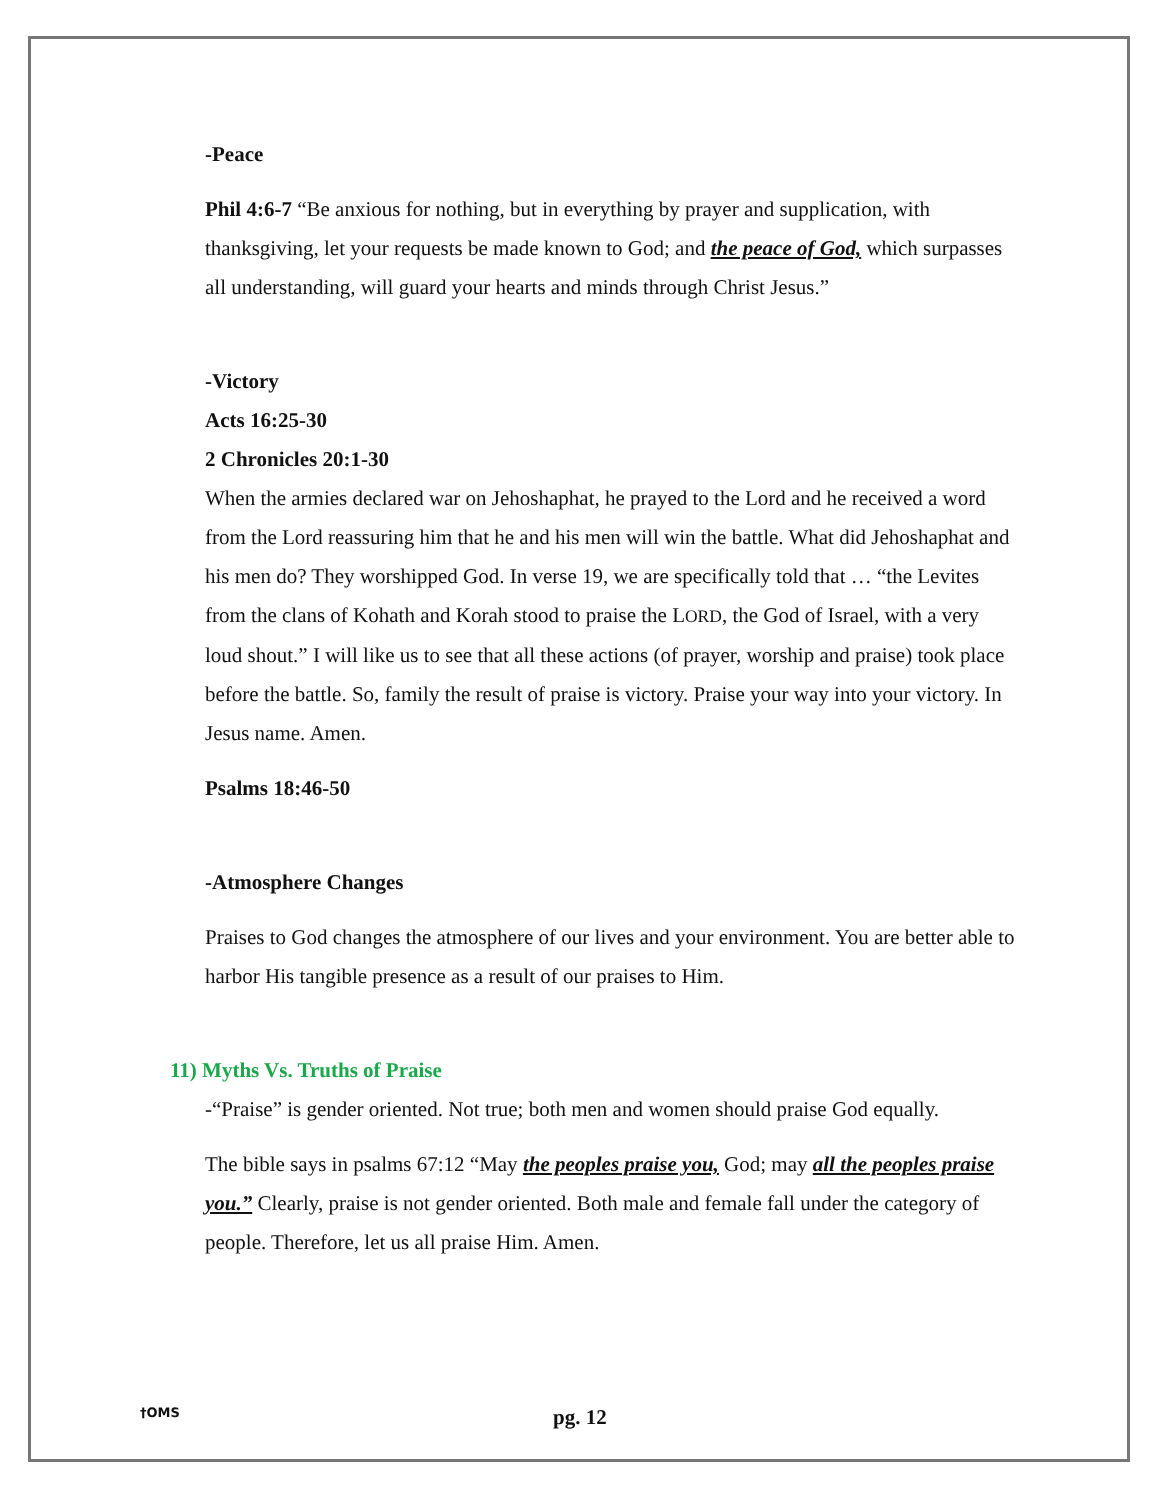-Peace
Phil 4:6-7 “Be anxious for nothing, but in everything by prayer and supplication, with thanksgiving, let your requests be made known to God; and the peace of God, which surpasses all understanding, will guard your hearts and minds through Christ Jesus.”
-Victory
Acts 16:25-30
2 Chronicles 20:1-30
When the armies declared war on Jehoshaphat, he prayed to the Lord and he received a word from the Lord reassuring him that he and his men will win the battle. What did Jehoshaphat and his men do? They worshipped God. In verse 19, we are specifically told that … “the Levites from the clans of Kohath and Korah stood to praise the LORD, the God of Israel, with a very loud shout.” I will like us to see that all these actions (of prayer, worship and praise) took place before the battle. So, family the result of praise is victory. Praise your way into your victory. In Jesus name. Amen.
Psalms 18:46-50
-Atmosphere Changes
Praises to God changes the atmosphere of our lives and your environment. You are better able to harbor His tangible presence as a result of our praises to Him.
11) Myths Vs. Truths of Praise
-“Praise” is gender oriented. Not true; both men and women should praise God equally.
The bible says in psalms 67:12 “May the peoples praise you, God; may all the peoples praise you.” Clearly, praise is not gender oriented. Both male and female fall under the category of people. Therefore, let us all praise Him. Amen.
†OMS pg. 12